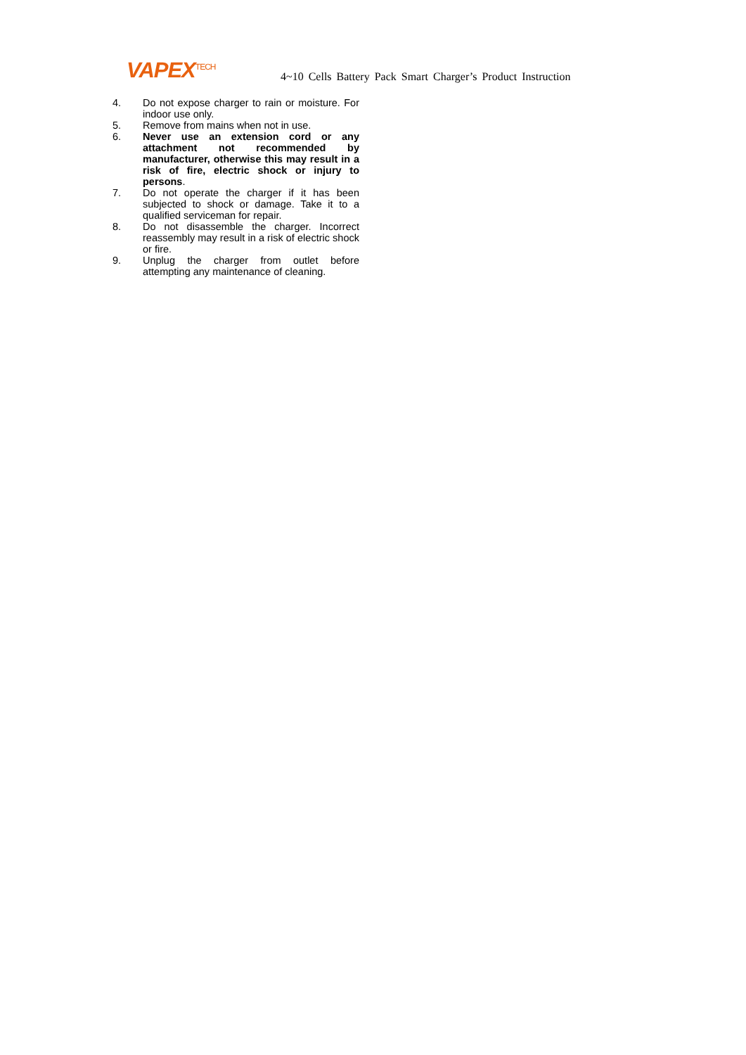VAPEX<sup>TECH</sup>
4~10 Cells Battery Pack Smart Charger’s Product Instruction
4. Do not expose charger to rain or moisture. For indoor use only.
5. Remove from mains when not in use.
6. Never use an extension cord or any attachment not recommended by manufacturer, otherwise this may result in a risk of fire, electric shock or injury to persons.
7. Do not operate the charger if it has been subjected to shock or damage. Take it to a qualified serviceman for repair.
8. Do not disassemble the charger. Incorrect reassembly may result in a risk of electric shock or fire.
9. Unplug the charger from outlet before attempting any maintenance of cleaning.